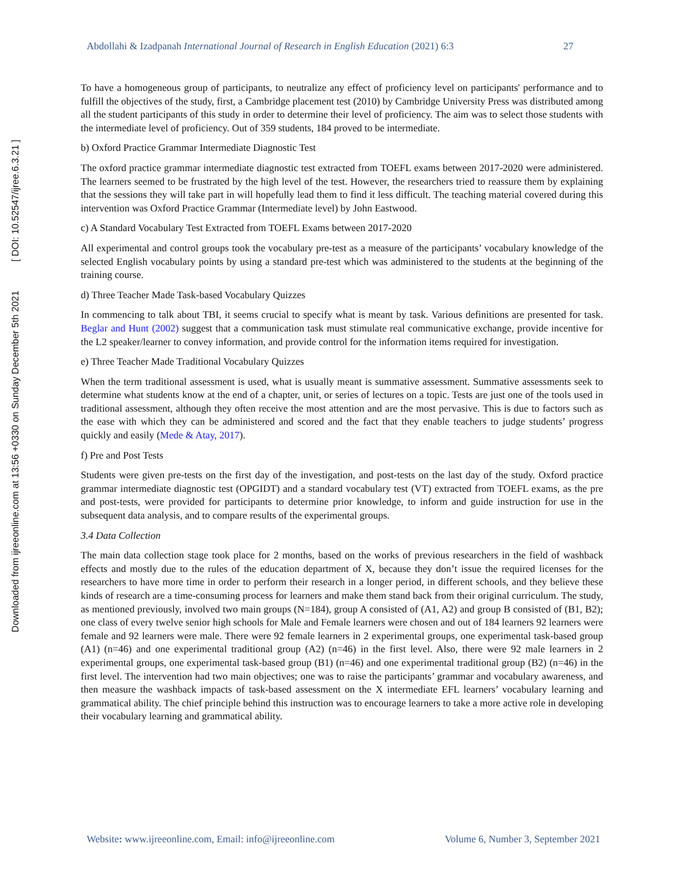Downloaded from ijreeonline.com at 13:56 +0330 on Sunday December 5th 2021 [ DOI: 10.52547/ijree.6.3.21 ]
Abdollahi & Izadpanah International Journal of Research in English Education (2021) 6:3 27
To have a homogeneous group of participants, to neutralize any effect of proficiency level on participants' performance and to fulfill the objectives of the study, first, a Cambridge placement test (2010) by Cambridge University Press was distributed among all the student participants of this study in order to determine their level of proficiency. The aim was to select those students with the intermediate level of proficiency. Out of 359 students, 184 proved to be intermediate.
b) Oxford Practice Grammar Intermediate Diagnostic Test
The oxford practice grammar intermediate diagnostic test extracted from TOEFL exams between 2017-2020 were administered. The learners seemed to be frustrated by the high level of the test. However, the researchers tried to reassure them by explaining that the sessions they will take part in will hopefully lead them to find it less difficult. The teaching material covered during this intervention was Oxford Practice Grammar (Intermediate level) by John Eastwood.
c) A Standard Vocabulary Test Extracted from TOEFL Exams between 2017-2020
All experimental and control groups took the vocabulary pre-test as a measure of the participants’ vocabulary knowledge of the selected English vocabulary points by using a standard pre-test which was administered to the students at the beginning of the training course.
d) Three Teacher Made Task-based Vocabulary Quizzes
In commencing to talk about TBI, it seems crucial to specify what is meant by task. Various definitions are presented for task. Beglar and Hunt (2002) suggest that a communication task must stimulate real communicative exchange, provide incentive for the L2 speaker/learner to convey information, and provide control for the information items required for investigation.
e) Three Teacher Made Traditional Vocabulary Quizzes
When the term traditional assessment is used, what is usually meant is summative assessment. Summative assessments seek to determine what students know at the end of a chapter, unit, or series of lectures on a topic. Tests are just one of the tools used in traditional assessment, although they often receive the most attention and are the most pervasive. This is due to factors such as the ease with which they can be administered and scored and the fact that they enable teachers to judge students’ progress quickly and easily (Mede & Atay, 2017).
f) Pre and Post Tests
Students were given pre-tests on the first day of the investigation, and post-tests on the last day of the study. Oxford practice grammar intermediate diagnostic test (OPGIDT) and a standard vocabulary test (VT) extracted from TOEFL exams, as the pre and post-tests, were provided for participants to determine prior knowledge, to inform and guide instruction for use in the subsequent data analysis, and to compare results of the experimental groups.
3.4 Data Collection
The main data collection stage took place for 2 months, based on the works of previous researchers in the field of washback effects and mostly due to the rules of the education department of X, because they don’t issue the required licenses for the researchers to have more time in order to perform their research in a longer period, in different schools, and they believe these kinds of research are a time-consuming process for learners and make them stand back from their original curriculum. The study, as mentioned previously, involved two main groups (N=184), group A consisted of (A1, A2) and group B consisted of (B1, B2); one class of every twelve senior high schools for Male and Female learners were chosen and out of 184 learners 92 learners were female and 92 learners were male. There were 92 female learners in 2 experimental groups, one experimental task-based group (A1) (n=46) and one experimental traditional group (A2) (n=46) in the first level. Also, there were 92 male learners in 2 experimental groups, one experimental task-based group (B1) (n=46) and one experimental traditional group (B2) (n=46) in the first level. The intervention had two main objectives; one was to raise the participants’ grammar and vocabulary awareness, and then measure the washback impacts of task-based assessment on the X intermediate EFL learners’ vocabulary learning and grammatical ability. The chief principle behind this instruction was to encourage learners to take a more active role in developing their vocabulary learning and grammatical ability.
Website: www.ijreeonline.com, Email: info@ijreeonline.com Volume 6, Number 3, September 2021